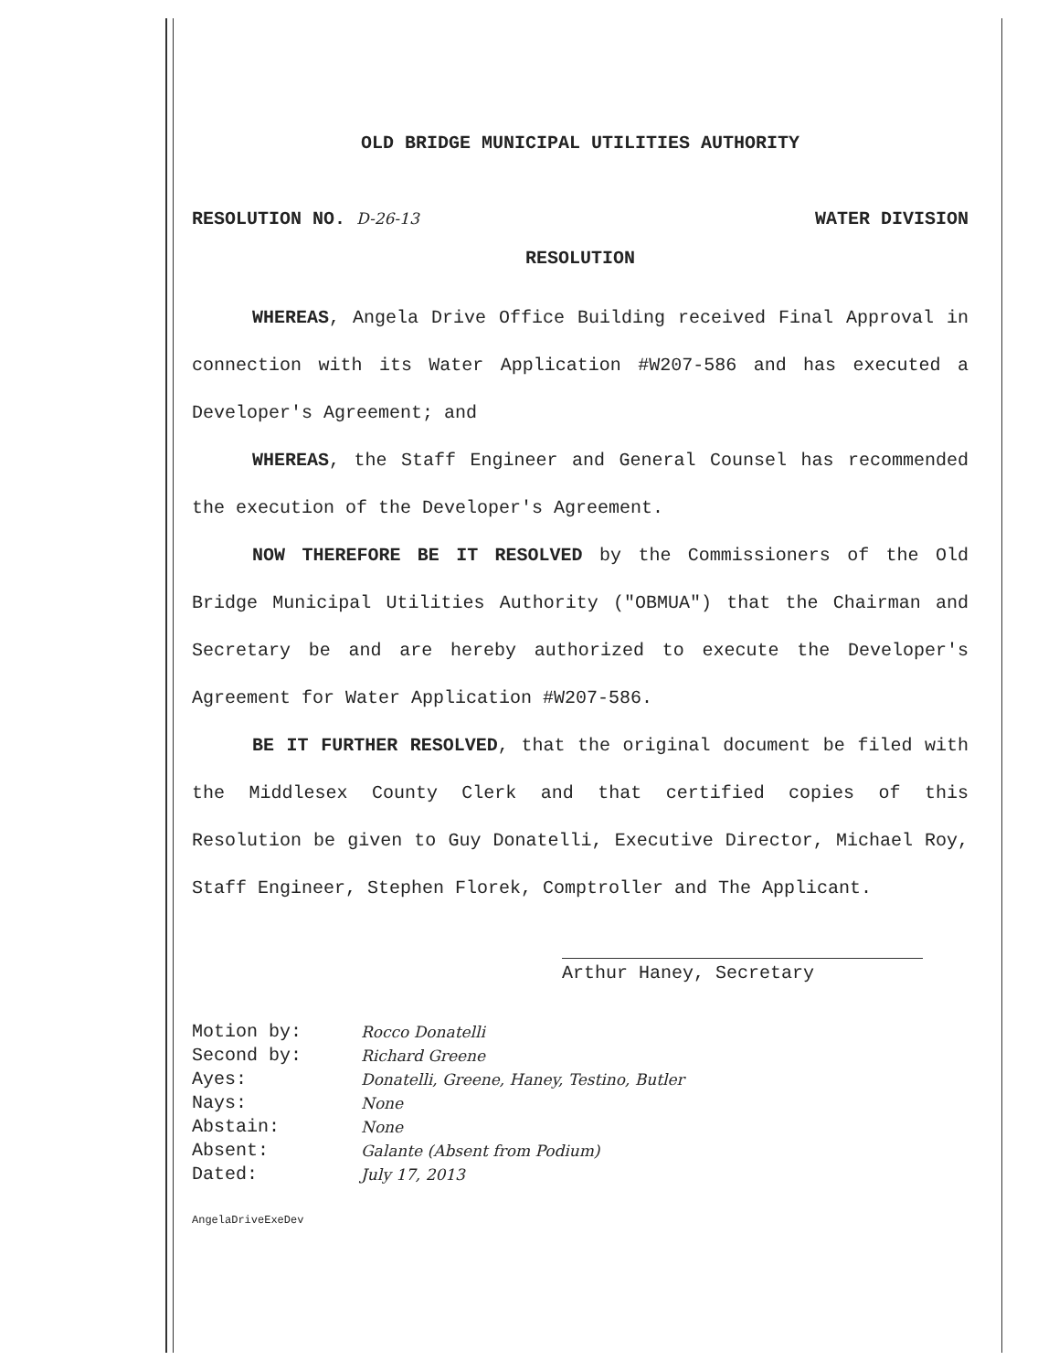OLD BRIDGE MUNICIPAL UTILITIES AUTHORITY
RESOLUTION NO. D-26-13 WATER DIVISION
RESOLUTION
WHEREAS, Angela Drive Office Building received Final Approval in connection with its Water Application #W207-586 and has executed a Developer's Agreement; and
WHEREAS, the Staff Engineer and General Counsel has recommended the execution of the Developer's Agreement.
NOW THEREFORE BE IT RESOLVED by the Commissioners of the Old Bridge Municipal Utilities Authority ("OBMUA") that the Chairman and Secretary be and are hereby authorized to execute the Developer's Agreement for Water Application #W207-586.
BE IT FURTHER RESOLVED, that the original document be filed with the Middlesex County Clerk and that certified copies of this Resolution be given to Guy Donatelli, Executive Director, Michael Roy, Staff Engineer, Stephen Florek, Comptroller and The Applicant.
Arthur Haney, Secretary
| Motion by: | Rocco Donatelli |
| Second by: | Richard Greene |
| Ayes: | Donatelli, Greene, Haney, Testino, Butler |
| Nays: | None |
| Abstain: | None |
| Absent: | Galante (Absent from Podium) |
| Dated: | July 17, 2013 |
AngelaDriveExeDev